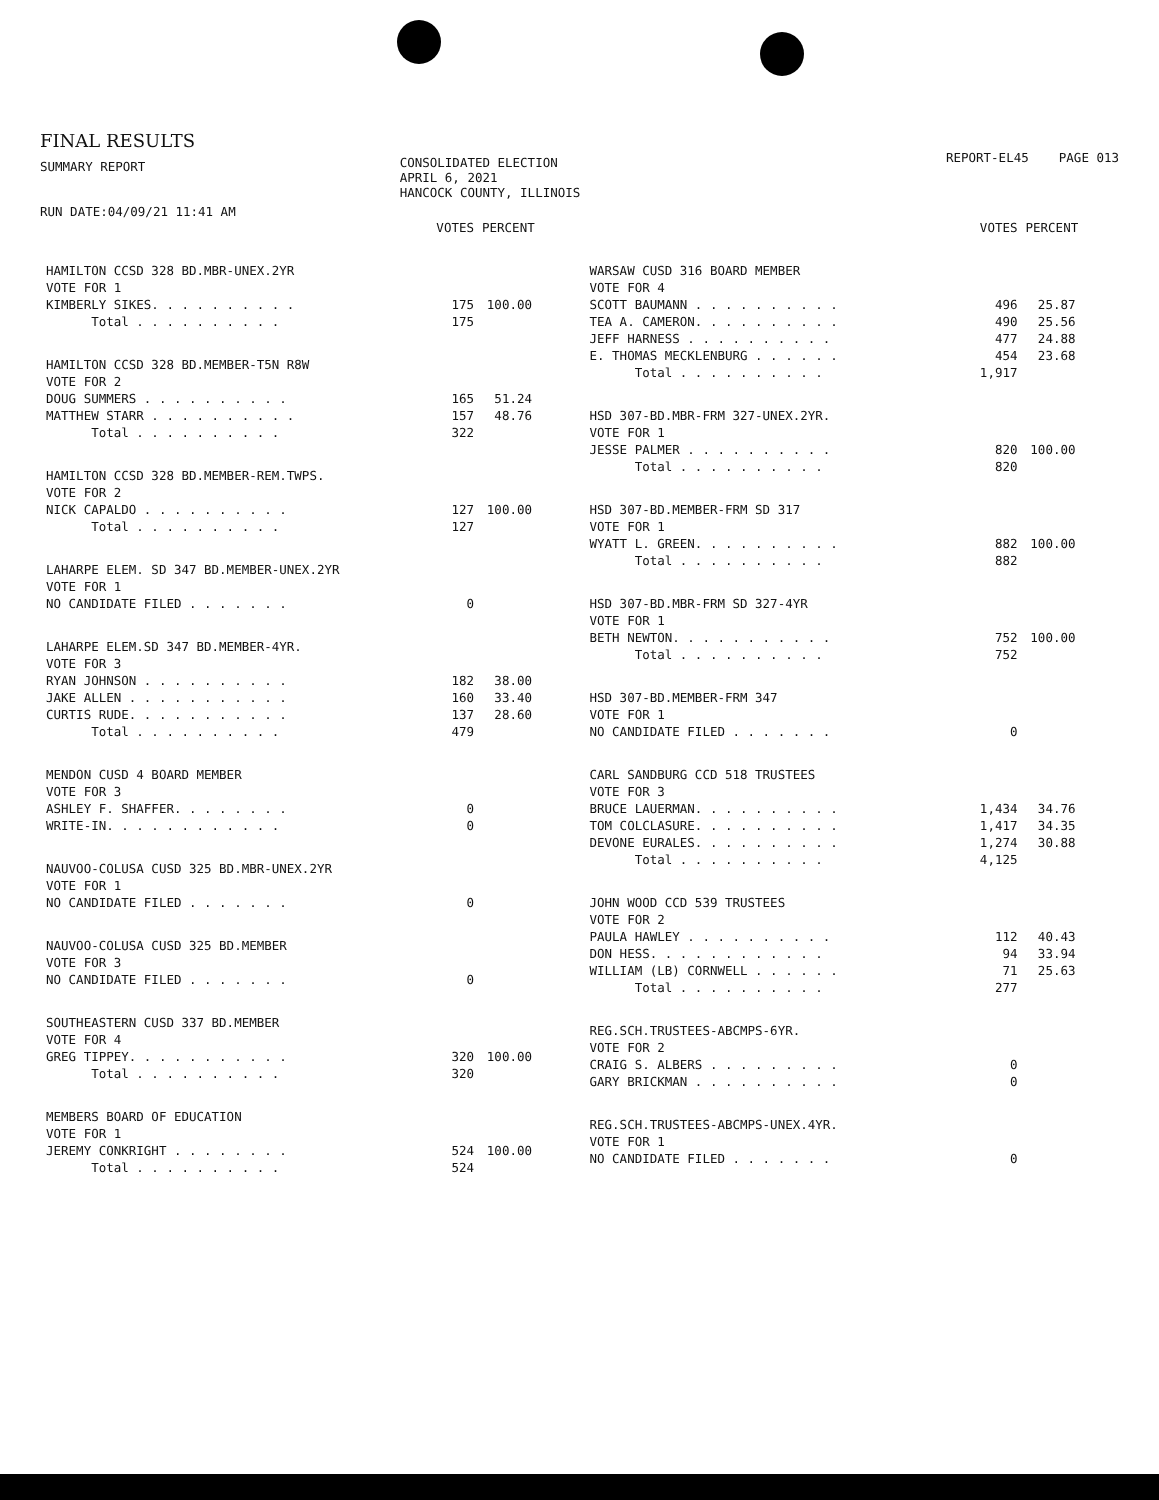FINAL RESULTS
SUMMARY REPORT
RUN DATE:04/09/21 11:41 AM
CONSOLIDATED ELECTION
APRIL 6, 2021
HANCOCK COUNTY, ILLINOIS
REPORT-EL45 PAGE 013
| | VOTES | PERCENT |
| HAMILTON CCSD 328 BD.MBR-UNEX.2YR | | |
| VOTE FOR 1 | | |
| KIMBERLY SIKES. . . . . . . . . . | 175 | 100.00 |
| Total . . . . . . . . . . | 175 | |
| HAMILTON CCSD 328 BD.MEMBER-T5N R8W | | |
| VOTE FOR 2 | | |
| DOUG SUMMERS . . . . . . . . . . | 165 | 51.24 |
| MATTHEW STARR . . . . . . . . . . | 157 | 48.76 |
| Total . . . . . . . . . . | 322 | |
| HAMILTON CCSD 328 BD.MEMBER-REM.TWPS. | | |
| VOTE FOR 2 | | |
| NICK CAPALDO . . . . . . . . . . | 127 | 100.00 |
| Total . . . . . . . . . . | 127 | |
| LAHARPE ELEM. SD 347 BD.MEMBER-UNEX.2YR | | |
| VOTE FOR 1 | | |
| NO CANDIDATE FILED . . . . . . . | 0 | |
| LAHARPE ELEM.SD 347 BD.MEMBER-4YR. | | |
| VOTE FOR 3 | | |
| RYAN JOHNSON . . . . . . . . . . | 182 | 38.00 |
| JAKE ALLEN . . . . . . . . . . . | 160 | 33.40 |
| CURTIS RUDE. . . . . . . . . . . | 137 | 28.60 |
| Total . . . . . . . . . . | 479 | |
| MENDON CUSD 4 BOARD MEMBER | | |
| VOTE FOR 3 | | |
| ASHLEY F. SHAFFER. . . . . . . . | 0 | |
| WRITE-IN. . . . . . . . . . . . | 0 | |
| NAUVOO-COLUSA CUSD 325 BD.MBR-UNEX.2YR | | |
| VOTE FOR 1 | | |
| NO CANDIDATE FILED . . . . . . . | 0 | |
| NAUVOO-COLUSA CUSD 325 BD.MEMBER | | |
| VOTE FOR 3 | | |
| NO CANDIDATE FILED . . . . . . . | 0 | |
| SOUTHEASTERN CUSD 337 BD.MEMBER | | |
| VOTE FOR 4 | | |
| GREG TIPPEY. . . . . . . . . . . | 320 | 100.00 |
| Total . . . . . . . . . . | 320 | |
| MEMBERS BOARD OF EDUCATION | | |
| VOTE FOR 1 | | |
| JEREMY CONKRIGHT . . . . . . . . | 524 | 100.00 |
| Total . . . . . . . . . . | 524 | |
| | VOTES | PERCENT |
| WARSAW CUSD 316 BOARD MEMBER | | |
| VOTE FOR 4 | | |
| SCOTT BAUMANN . . . . . . . . . . | 496 | 25.87 |
| TEA A. CAMERON. . . . . . . . . . | 490 | 25.56 |
| JEFF HARNESS . . . . . . . . . . | 477 | 24.88 |
| E. THOMAS MECKLENBURG . . . . . . | 454 | 23.68 |
| Total . . . . . . . . . . | 1,917 | |
| HSD 307-BD.MBR-FRM 327-UNEX.2YR. | | |
| VOTE FOR 1 | | |
| JESSE PALMER . . . . . . . . . . | 820 | 100.00 |
| Total . . . . . . . . . . | 820 | |
| HSD 307-BD.MEMBER-FRM SD 317 | | |
| VOTE FOR 1 | | |
| WYATT L. GREEN. . . . . . . . . . | 882 | 100.00 |
| Total . . . . . . . . . . | 882 | |
| HSD 307-BD.MBR-FRM SD 327-4YR | | |
| VOTE FOR 1 | | |
| BETH NEWTON. . . . . . . . . . . | 752 | 100.00 |
| Total . . . . . . . . . . | 752 | |
| HSD 307-BD.MEMBER-FRM 347 | | |
| VOTE FOR 1 | | |
| NO CANDIDATE FILED . . . . . . . | 0 | |
| CARL SANDBURG CCD 518 TRUSTEES | | |
| VOTE FOR 3 | | |
| BRUCE LAUERMAN. . . . . . . . . . | 1,434 | 34.76 |
| TOM COLCLASURE. . . . . . . . . . | 1,417 | 34.35 |
| DEVONE EURALES. . . . . . . . . . | 1,274 | 30.88 |
| Total . . . . . . . . . . | 4,125 | |
| JOHN WOOD CCD 539 TRUSTEES | | |
| VOTE FOR 2 | | |
| PAULA HAWLEY . . . . . . . . . . | 112 | 40.43 |
| DON HESS. . . . . . . . . . . . | 94 | 33.94 |
| WILLIAM (LB) CORNWELL . . . . . . | 71 | 25.63 |
| Total . . . . . . . . . . | 277 | |
| REG.SCH.TRUSTEES-ABCMPS-6YR. | | |
| VOTE FOR 2 | | |
| CRAIG S. ALBERS . . . . . . . . . | 0 | |
| GARY BRICKMAN . . . . . . . . . . | 0 | |
| REG.SCH.TRUSTEES-ABCMPS-UNEX.4YR. | | |
| VOTE FOR 1 | | |
| NO CANDIDATE FILED . . . . . . . | 0 | |